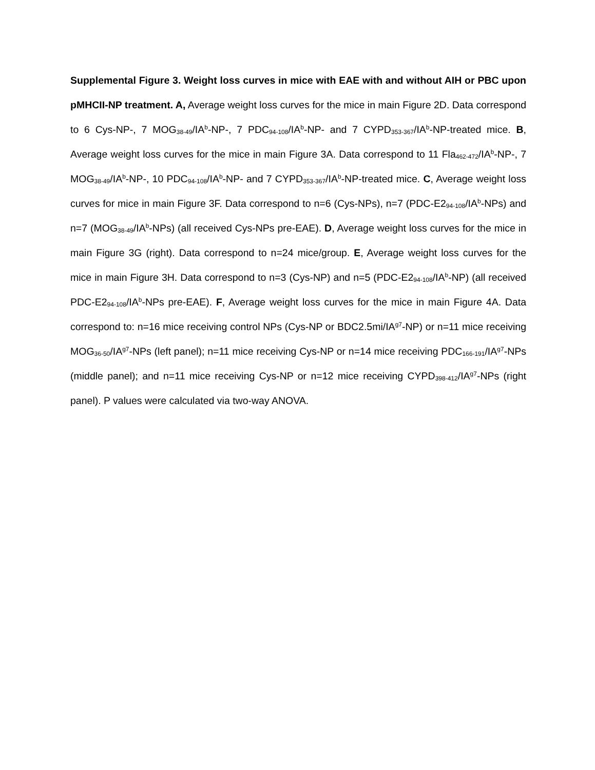Supplemental Figure 3. Weight loss curves in mice with EAE with and without AIH or PBC upon pMHCII-NP treatment. A, Average weight loss curves for the mice in main Figure 2D. Data correspond to 6 Cys-NP-, 7 MOG<sub>38-49</sub>/IA<sup>b</sup>-NP-, 7 PDC<sub>94-108</sub>/IA<sup>b</sup>-NP- and 7 CYPD<sub>353-367</sub>/IA<sup>b</sup>-NP-treated mice. B, Average weight loss curves for the mice in main Figure 3A. Data correspond to 11 Fla<sub>462-472</sub>/IA<sup>b</sup>-NP-, 7 MOG<sub>38-49</sub>/IA<sup>b</sup>-NP-, 10 PDC<sub>94-108</sub>/IA<sup>b</sup>-NP- and 7 CYPD<sub>353-367</sub>/IA<sup>b</sup>-NP-treated mice. C, Average weight loss curves for mice in main Figure 3F. Data correspond to n=6 (Cys-NPs), n=7 (PDC-E2<sub>94-108</sub>/IA<sup>b</sup>-NPs) and n=7 (MOG<sub>38-49</sub>/IA<sup>b</sup>-NPs) (all received Cys-NPs pre-EAE). D, Average weight loss curves for the mice in main Figure 3G (right). Data correspond to n=24 mice/group. E, Average weight loss curves for the mice in main Figure 3H. Data correspond to n=3 (Cys-NP) and n=5 (PDC-E2<sub>94-108</sub>/IA<sup>b</sup>-NP) (all received PDC-E2<sub>94-108</sub>/IA<sup>b</sup>-NPs pre-EAE). F, Average weight loss curves for the mice in main Figure 4A. Data correspond to: n=16 mice receiving control NPs (Cys-NP or BDC2.5mi/IA<sup>g7</sup>-NP) or n=11 mice receiving MOG<sub>36-50</sub>/IA<sup>g7</sup>-NPs (left panel); n=11 mice receiving Cys-NP or n=14 mice receiving PDC<sub>166-191</sub>/IA<sup>g7</sup>-NPs (middle panel); and n=11 mice receiving Cys-NP or n=12 mice receiving CYPD<sub>398-412</sub>/IA<sup>g7</sup>-NPs (right panel). P values were calculated via two-way ANOVA.